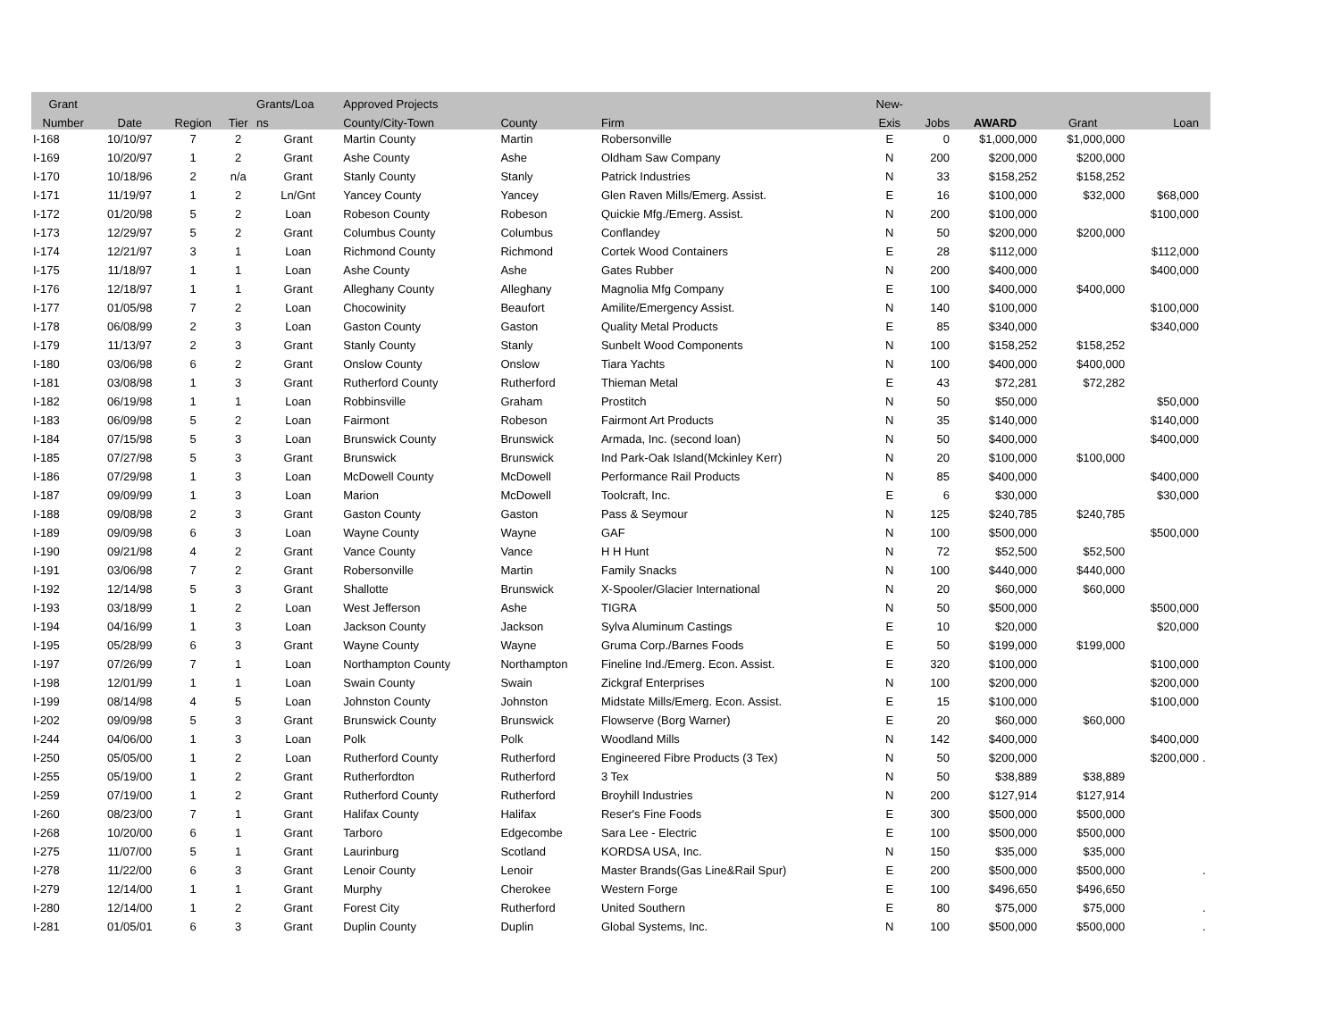| Grant | | | | Grants/Loa | Approved Projects | | | New- | | | | | |
| --- | --- | --- | --- | --- | --- | --- | --- | --- | --- | --- | --- | --- | --- |
| Number | Date | Region | Tier | ns | County/City-Town | County | Firm | Exis | Jobs | AWARD | Grant | Loan | |
| I-168 | 10/10/97 | 7 | 2 | Grant | Martin County | Martin | Robersonville | E | 0 | $1,000,000 | $1,000,000 | | |
| I-169 | 10/20/97 | 1 | 2 | Grant | Ashe County | Ashe | Oldham Saw Company | N | 200 | $200,000 | $200,000 | | |
| I-170 | 10/18/96 | 2 | n/a | Grant | Stanly County | Stanly | Patrick Industries | N | 33 | $158,252 | $158,252 | | |
| I-171 | 11/19/97 | 1 | 2 | Ln/Gnt | Yancey County | Yancey | Glen Raven Mills/Emerg. Assist. | E | 16 | $100,000 | $32,000 | $68,000 | |
| I-172 | 01/20/98 | 5 | 2 | Loan | Robeson County | Robeson | Quickie Mfg./Emerg. Assist. | N | 200 | $100,000 | | $100,000 | |
| I-173 | 12/29/97 | 5 | 2 | Grant | Columbus County | Columbus | Conflandey | N | 50 | $200,000 | $200,000 | | |
| I-174 | 12/21/97 | 3 | 1 | Loan | Richmond County | Richmond | Cortek Wood Containers | E | 28 | $112,000 | | $112,000 | |
| I-175 | 11/18/97 | 1 | 1 | Loan | Ashe County | Ashe | Gates Rubber | N | 200 | $400,000 | | $400,000 | |
| I-176 | 12/18/97 | 1 | 1 | Grant | Alleghany County | Alleghany | Magnolia Mfg Company | E | 100 | $400,000 | $400,000 | | |
| I-177 | 01/05/98 | 7 | 2 | Loan | Chocowinity | Beaufort | Amilite/Emergency Assist. | N | 140 | $100,000 | | $100,000 | |
| I-178 | 06/08/99 | 2 | 3 | Loan | Gaston County | Gaston | Quality Metal Products | E | 85 | $340,000 | | $340,000 | |
| I-179 | 11/13/97 | 2 | 3 | Grant | Stanly County | Stanly | Sunbelt Wood Components | N | 100 | $158,252 | $158,252 | | |
| I-180 | 03/06/98 | 6 | 2 | Grant | Onslow County | Onslow | Tiara Yachts | N | 100 | $400,000 | $400,000 | | |
| I-181 | 03/08/98 | 1 | 3 | Grant | Rutherford County | Rutherford | Thieman Metal | E | 43 | $72,281 | $72,282 | | |
| I-182 | 06/19/98 | 1 | 1 | Loan | Robbinsville | Graham | Prostitch | N | 50 | $50,000 | | $50,000 | |
| I-183 | 06/09/98 | 5 | 2 | Loan | Fairmont | Robeson | Fairmont Art Products | N | 35 | $140,000 | | $140,000 | |
| I-184 | 07/15/98 | 5 | 3 | Loan | Brunswick County | Brunswick | Armada, Inc. (second loan) | N | 50 | $400,000 | | $400,000 | |
| I-185 | 07/27/98 | 5 | 3 | Grant | Brunswick | Brunswick | Ind Park-Oak Island(Mckinley Kerr) | N | 20 | $100,000 | $100,000 | | |
| I-186 | 07/29/98 | 1 | 3 | Loan | McDowell County | McDowell | Performance Rail Products | N | 85 | $400,000 | | $400,000 | |
| I-187 | 09/09/99 | 1 | 3 | Loan | Marion | McDowell | Toolcraft, Inc. | E | 6 | $30,000 | | $30,000 | |
| I-188 | 09/08/98 | 2 | 3 | Grant | Gaston County | Gaston | Pass & Seymour | N | 125 | $240,785 | $240,785 | | |
| I-189 | 09/09/98 | 6 | 3 | Loan | Wayne County | Wayne | GAF | N | 100 | $500,000 | | $500,000 | |
| I-190 | 09/21/98 | 4 | 2 | Grant | Vance County | Vance | H H Hunt | N | 72 | $52,500 | $52,500 | | |
| I-191 | 03/06/98 | 7 | 2 | Grant | Robersonville | Martin | Family Snacks | N | 100 | $440,000 | $440,000 | | |
| I-192 | 12/14/98 | 5 | 3 | Grant | Shallotte | Brunswick | X-Spooler/Glacier International | N | 20 | $60,000 | $60,000 | | |
| I-193 | 03/18/99 | 1 | 2 | Loan | West Jefferson | Ashe | TIGRA | N | 50 | $500,000 | | $500,000 | |
| I-194 | 04/16/99 | 1 | 3 | Loan | Jackson County | Jackson | Sylva Aluminum Castings | E | 10 | $20,000 | | $20,000 | |
| I-195 | 05/28/99 | 6 | 3 | Grant | Wayne County | Wayne | Gruma Corp./Barnes Foods | E | 50 | $199,000 | $199,000 | | |
| I-197 | 07/26/99 | 7 | 1 | Loan | Northampton County | Northampton | Fineline Ind./Emerg. Econ. Assist. | E | 320 | $100,000 | | $100,000 | |
| I-198 | 12/01/99 | 1 | 1 | Loan | Swain County | Swain | Zickgraf Enterprises | N | 100 | $200,000 | | $200,000 | |
| I-199 | 08/14/98 | 4 | 5 | Loan | Johnston County | Johnston | Midstate Mills/Emerg. Econ. Assist. | E | 15 | $100,000 | | $100,000 | |
| I-202 | 09/09/98 | 5 | 3 | Grant | Brunswick County | Brunswick | Flowserve (Borg Warner) | E | 20 | $60,000 | $60,000 | | |
| I-244 | 04/06/00 | 1 | 3 | Loan | Polk | Polk | Woodland Mills | N | 142 | $400,000 | | $400,000 | |
| I-250 | 05/05/00 | 1 | 2 | Loan | Rutherford County | Rutherford | Engineered Fibre Products (3 Tex) | N | 50 | $200,000 | | $200,000 | . |
| I-255 | 05/19/00 | 1 | 2 | Grant | Rutherfordton | Rutherford | 3 Tex | N | 50 | $38,889 | $38,889 | | |
| I-259 | 07/19/00 | 1 | 2 | Grant | Rutherford County | Rutherford | Broyhill Industries | N | 200 | $127,914 | $127,914 | | |
| I-260 | 08/23/00 | 7 | 1 | Grant | Halifax County | Halifax | Reser's Fine Foods | E | 300 | $500,000 | $500,000 | | |
| I-268 | 10/20/00 | 6 | 1 | Grant | Tarboro | Edgecombe | Sara Lee - Electric | E | 100 | $500,000 | $500,000 | | |
| I-275 | 11/07/00 | 5 | 1 | Grant | Laurinburg | Scotland | KORDSA USA, Inc. | N | 150 | $35,000 | $35,000 | | |
| I-278 | 11/22/00 | 6 | 3 | Grant | Lenoir County | Lenoir | Master Brands(Gas Line&Rail Spur) | E | 200 | $500,000 | $500,000 | | . |
| I-279 | 12/14/00 | 1 | 1 | Grant | Murphy | Cherokee | Western Forge | E | 100 | $496,650 | $496,650 | | |
| I-280 | 12/14/00 | 1 | 2 | Grant | Forest City | Rutherford | United Southern | E | 80 | $75,000 | $75,000 | | . |
| I-281 | 01/05/01 | 6 | 3 | Grant | Duplin County | Duplin | Global Systems, Inc. | N | 100 | $500,000 | $500,000 | | . |